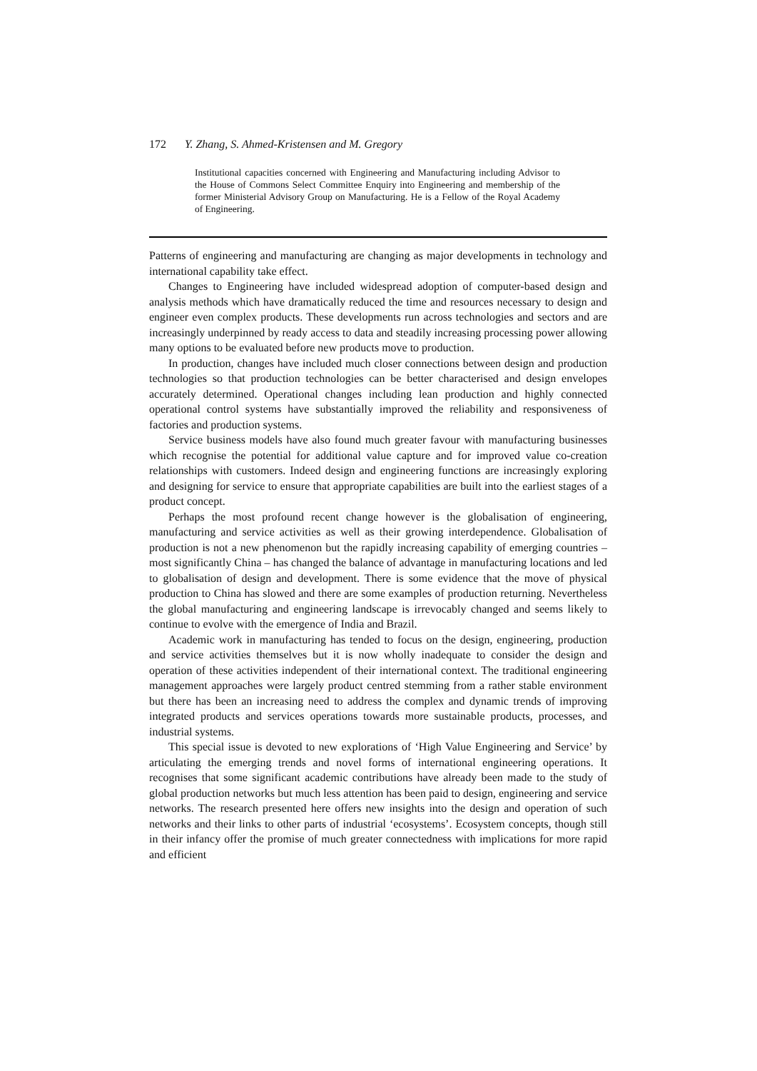172 Y. Zhang, S. Ahmed-Kristensen and M. Gregory
Institutional capacities concerned with Engineering and Manufacturing including Advisor to the House of Commons Select Committee Enquiry into Engineering and membership of the former Ministerial Advisory Group on Manufacturing. He is a Fellow of the Royal Academy of Engineering.
Patterns of engineering and manufacturing are changing as major developments in technology and international capability take effect.
Changes to Engineering have included widespread adoption of computer-based design and analysis methods which have dramatically reduced the time and resources necessary to design and engineer even complex products. These developments run across technologies and sectors and are increasingly underpinned by ready access to data and steadily increasing processing power allowing many options to be evaluated before new products move to production.
In production, changes have included much closer connections between design and production technologies so that production technologies can be better characterised and design envelopes accurately determined. Operational changes including lean production and highly connected operational control systems have substantially improved the reliability and responsiveness of factories and production systems.
Service business models have also found much greater favour with manufacturing businesses which recognise the potential for additional value capture and for improved value co-creation relationships with customers. Indeed design and engineering functions are increasingly exploring and designing for service to ensure that appropriate capabilities are built into the earliest stages of a product concept.
Perhaps the most profound recent change however is the globalisation of engineering, manufacturing and service activities as well as their growing interdependence. Globalisation of production is not a new phenomenon but the rapidly increasing capability of emerging countries – most significantly China – has changed the balance of advantage in manufacturing locations and led to globalisation of design and development. There is some evidence that the move of physical production to China has slowed and there are some examples of production returning. Nevertheless the global manufacturing and engineering landscape is irrevocably changed and seems likely to continue to evolve with the emergence of India and Brazil.
Academic work in manufacturing has tended to focus on the design, engineering, production and service activities themselves but it is now wholly inadequate to consider the design and operation of these activities independent of their international context. The traditional engineering management approaches were largely product centred stemming from a rather stable environment but there has been an increasing need to address the complex and dynamic trends of improving integrated products and services operations towards more sustainable products, processes, and industrial systems.
This special issue is devoted to new explorations of ‘High Value Engineering and Service’ by articulating the emerging trends and novel forms of international engineering operations. It recognises that some significant academic contributions have already been made to the study of global production networks but much less attention has been paid to design, engineering and service networks. The research presented here offers new insights into the design and operation of such networks and their links to other parts of industrial ‘ecosystems’. Ecosystem concepts, though still in their infancy offer the promise of much greater connectedness with implications for more rapid and efficient